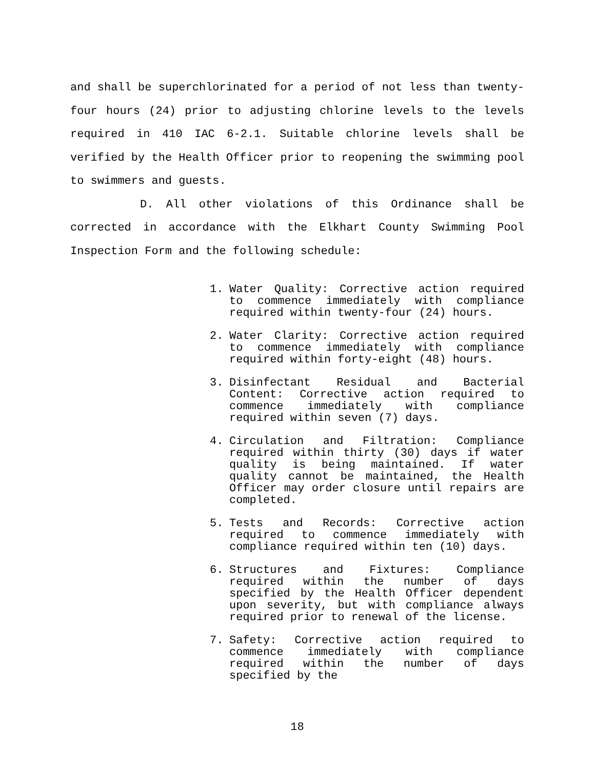and shall be superchlorinated for a period of not less than twenty-four hours (24) prior to adjusting chlorine levels to the levels required in 410 IAC 6-2.1. Suitable chlorine levels shall be verified by the Health Officer prior to reopening the swimming pool to swimmers and guests.
D. All other violations of this Ordinance shall be corrected in accordance with the Elkhart County Swimming Pool Inspection Form and the following schedule:
1. Water Quality: Corrective action required to commence immediately with compliance required within twenty-four (24) hours.
2. Water Clarity: Corrective action required to commence immediately with compliance required within forty-eight (48) hours.
3. Disinfectant Residual and Bacterial Content: Corrective action required to commence immediately with compliance required within seven (7) days.
4. Circulation and Filtration: Compliance required within thirty (30) days if water quality is being maintained. If water quality cannot be maintained, the Health Officer may order closure until repairs are completed.
5. Tests and Records: Corrective action required to commence immediately with compliance required within ten (10) days.
6. Structures and Fixtures: Compliance required within the number of days specified by the Health Officer dependent upon severity, but with compliance always required prior to renewal of the license.
7. Safety: Corrective action required to commence immediately with compliance required within the number of days specified by the
18